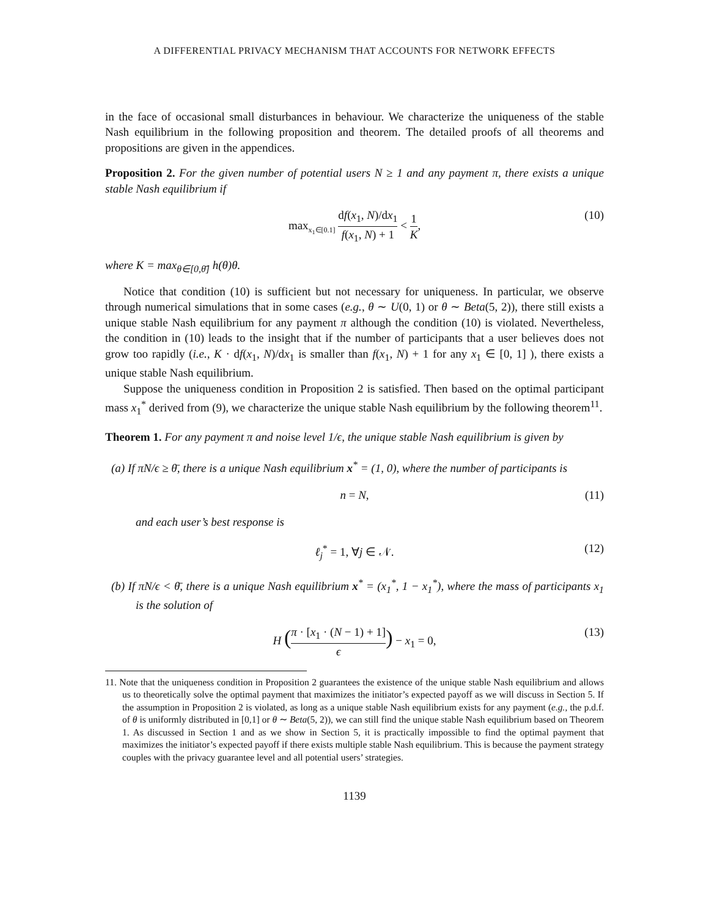A DIFFERENTIAL PRIVACY MECHANISM THAT ACCOUNTS FOR NETWORK EFFECTS
in the face of occasional small disturbances in behaviour. We characterize the uniqueness of the stable Nash equilibrium in the following proposition and theorem. The detailed proofs of all theorems and propositions are given in the appendices.
Proposition 2. For the given number of potential users N ≥ 1 and any payment π, there exists a unique stable Nash equilibrium if
max<sub>x<sub>1</sub>∈[0.1]</sub> df(x<sub>1</sub>, N)/dx<sub>1</sub> f(x<sub>1</sub>, N) + 1 < 1 K, (10)
where K = max<sub>θ∈[0,θ̄]</sub> h(θ)θ.
Notice that condition (10) is sufficient but not necessary for uniqueness. In particular, we observe through numerical simulations that in some cases (e.g., θ ∼ U(0, 1) or θ ∼ Beta(5, 2)), there still exists a unique stable Nash equilibrium for any payment π although the condition (10) is violated. Nevertheless, the condition in (10) leads to the insight that if the number of participants that a user believes does not grow too rapidly (i.e., K · df(x<sub>1</sub>, N)/dx<sub>1</sub> is smaller than f(x<sub>1</sub>, N) + 1 for any x<sub>1</sub> ∈ [0, 1] ), there exists a unique stable Nash equilibrium.
Suppose the uniqueness condition in Proposition 2 is satisfied. Then based on the optimal participant mass x<sub>1</sub><sup>*</sup> derived from (9), we characterize the unique stable Nash equilibrium by the following theorem<sup>11</sup>.
Theorem 1. For any payment π and noise level 1/ϵ, the unique stable Nash equilibrium is given by
(a) If πN/ϵ ≥ θ̄, there is a unique Nash equilibrium x<sup>*</sup> = (1, 0), where the number of participants is
n = N, (11)
and each user’s best response is
ℓ<sub>j</sub><sup>*</sup> = 1, ∀j ∈ 𝒩. (12)
(b) If πN/ϵ < θ̄, there is a unique Nash equilibrium x<sup>*</sup> = (x<sub>1</sub><sup>*</sup>, 1 − x<sub>1</sub><sup>*</sup>), where the mass of participants x<sub>1</sub> is the solution of
H (π · [x<sub>1</sub> · (N − 1) + 1] ϵ) − x<sub>1</sub> = 0, (13)
11. Note that the uniqueness condition in Proposition 2 guarantees the existence of the unique stable Nash equilibrium and allows us to theoretically solve the optimal payment that maximizes the initiator’s expected payoff as we will discuss in Section 5. If the assumption in Proposition 2 is violated, as long as a unique stable Nash equilibrium exists for any payment (e.g., the p.d.f. of θ is uniformly distributed in [0,1] or θ ∼ Beta(5, 2)), we can still find the unique stable Nash equilibrium based on Theorem 1. As discussed in Section 1 and as we show in Section 5, it is practically impossible to find the optimal payment that maximizes the initiator’s expected payoff if there exists multiple stable Nash equilibrium. This is because the payment strategy couples with the privacy guarantee level and all potential users’ strategies.
1139